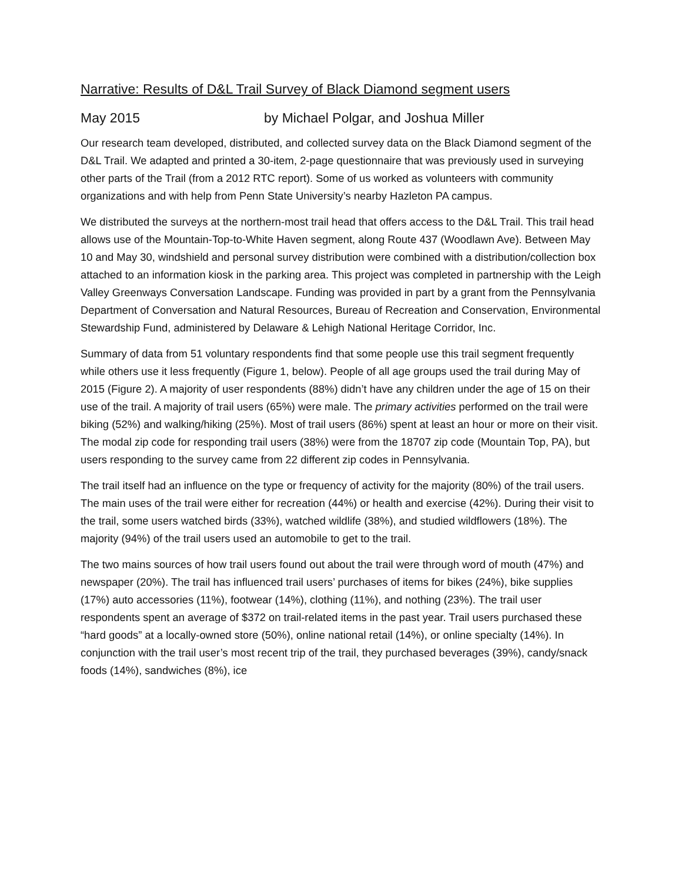Narrative: Results of D&L Trail Survey of Black Diamond segment users
May 2015 by Michael Polgar, and Joshua Miller
Our research team developed, distributed, and collected survey data on the Black Diamond segment of the D&L Trail. We adapted and printed a 30-item, 2-page questionnaire that was previously used in surveying other parts of the Trail (from a 2012 RTC report). Some of us worked as volunteers with community organizations and with help from Penn State University’s nearby Hazleton PA campus.
We distributed the surveys at the northern-most trail head that offers access to the D&L Trail. This trail head allows use of the Mountain-Top-to-White Haven segment, along Route 437 (Woodlawn Ave). Between May 10 and May 30, windshield and personal survey distribution were combined with a distribution/collection box attached to an information kiosk in the parking area. This project was completed in partnership with the Leigh Valley Greenways Conversation Landscape. Funding was provided in part by a grant from the Pennsylvania Department of Conversation and Natural Resources, Bureau of Recreation and Conservation, Environmental Stewardship Fund, administered by Delaware & Lehigh National Heritage Corridor, Inc.
Summary of data from 51 voluntary respondents find that some people use this trail segment frequently while others use it less frequently (Figure 1, below). People of all age groups used the trail during May of 2015 (Figure 2). A majority of user respondents (88%) didn’t have any children under the age of 15 on their use of the trail. A majority of trail users (65%) were male. The primary activities performed on the trail were biking (52%) and walking/hiking (25%). Most of trail users (86%) spent at least an hour or more on their visit. The modal zip code for responding trail users (38%) were from the 18707 zip code (Mountain Top, PA), but users responding to the survey came from 22 different zip codes in Pennsylvania.
The trail itself had an influence on the type or frequency of activity for the majority (80%) of the trail users. The main uses of the trail were either for recreation (44%) or health and exercise (42%). During their visit to the trail, some users watched birds (33%), watched wildlife (38%), and studied wildflowers (18%). The majority (94%) of the trail users used an automobile to get to the trail.
The two mains sources of how trail users found out about the trail were through word of mouth (47%) and newspaper (20%). The trail has influenced trail users’ purchases of items for bikes (24%), bike supplies (17%) auto accessories (11%), footwear (14%), clothing (11%), and nothing (23%). The trail user respondents spent an average of $372 on trail-related items in the past year. Trail users purchased these “hard goods” at a locally-owned store (50%), online national retail (14%), or online specialty (14%). In conjunction with the trail user’s most recent trip of the trail, they purchased beverages (39%), candy/snack foods (14%), sandwiches (8%), ice